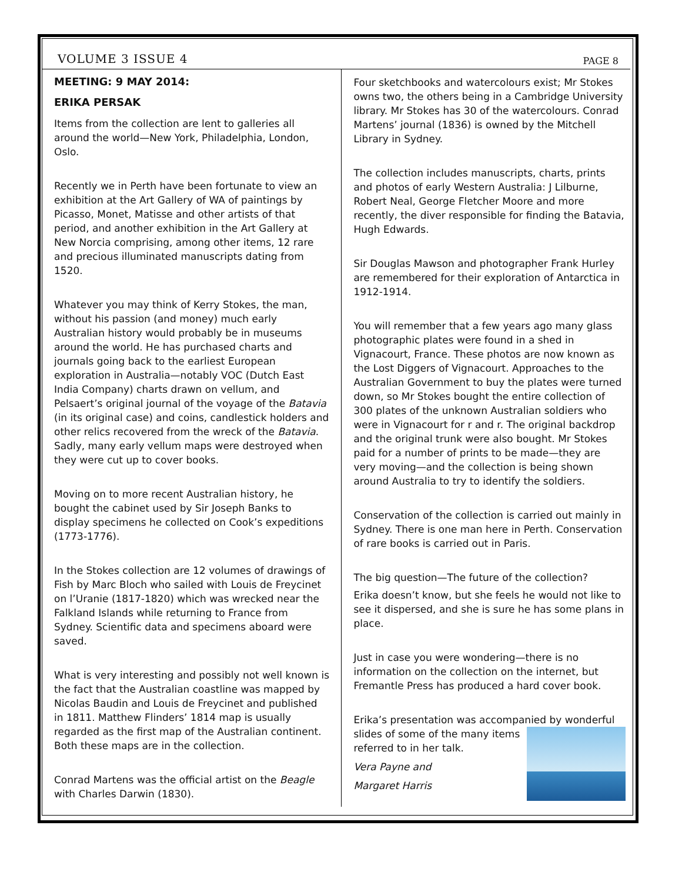VOLUME 3 ISSUE 4 PAGE 8
MEETING: 9 MAY 2014:
ERIKA PERSAK
Items from the collection are lent to galleries all around the world—New York, Philadelphia, London, Oslo.
Recently we in Perth have been fortunate to view an exhibition at the Art Gallery of WA of paintings by Picasso, Monet, Matisse and other artists of that period, and another exhibition in the Art Gallery at New Norcia comprising, among other items, 12 rare and precious illuminated manuscripts dating from 1520.
Whatever you may think of Kerry Stokes, the man, without his passion (and money) much early Australian history would probably be in museums around the world. He has purchased charts and journals going back to the earliest European exploration in Australia—notably VOC (Dutch East India Company) charts drawn on vellum, and Pelsaert’s original journal of the voyage of the Batavia (in its original case) and coins, candlestick holders and other relics recovered from the wreck of the Batavia. Sadly, many early vellum maps were destroyed when they were cut up to cover books.
Moving on to more recent Australian history, he bought the cabinet used by Sir Joseph Banks to display specimens he collected on Cook’s expeditions (1773-1776).
In the Stokes collection are 12 volumes of drawings of Fish by Marc Bloch who sailed with Louis de Freycinet on l’Uranie (1817-1820) which was wrecked near the Falkland Islands while returning to France from Sydney. Scientific data and specimens aboard were saved.
What is very interesting and possibly not well known is the fact that the Australian coastline was mapped by Nicolas Baudin and Louis de Freycinet and published in 1811. Matthew Flinders’ 1814 map is usually regarded as the first map of the Australian continent. Both these maps are in the collection.
Conrad Martens was the official artist on the Beagle with Charles Darwin (1830).
Four sketchbooks and watercolours exist; Mr Stokes owns two, the others being in a Cambridge University library. Mr Stokes has 30 of the watercolours. Conrad Martens’ journal (1836) is owned by the Mitchell Library in Sydney.
The collection includes manuscripts, charts, prints and photos of early Western Australia: J Lilburne, Robert Neal, George Fletcher Moore and more recently, the diver responsible for finding the Batavia, Hugh Edwards.
Sir Douglas Mawson and photographer Frank Hurley are remembered for their exploration of Antarctica in 1912-1914.
You will remember that a few years ago many glass photographic plates were found in a shed in Vignacourt, France. These photos are now known as the Lost Diggers of Vignacourt. Approaches to the Australian Government to buy the plates were turned down, so Mr Stokes bought the entire collection of 300 plates of the unknown Australian soldiers who were in Vignacourt for r and r. The original backdrop and the original trunk were also bought. Mr Stokes paid for a number of prints to be made—they are very moving—and the collection is being shown around Australia to try to identify the soldiers.
Conservation of the collection is carried out mainly in Sydney. There is one man here in Perth. Conservation of rare books is carried out in Paris.
The big question—The future of the collection?
Erika doesn’t know, but she feels he would not like to see it dispersed, and she is sure he has some plans in place.
Just in case you were wondering—there is no information on the collection on the internet, but Fremantle Press has produced a hard cover book.
Erika’s presentation was accompanied by wonderful slides of some of the many items referred to in her talk.
Vera Payne and
Margaret Harris